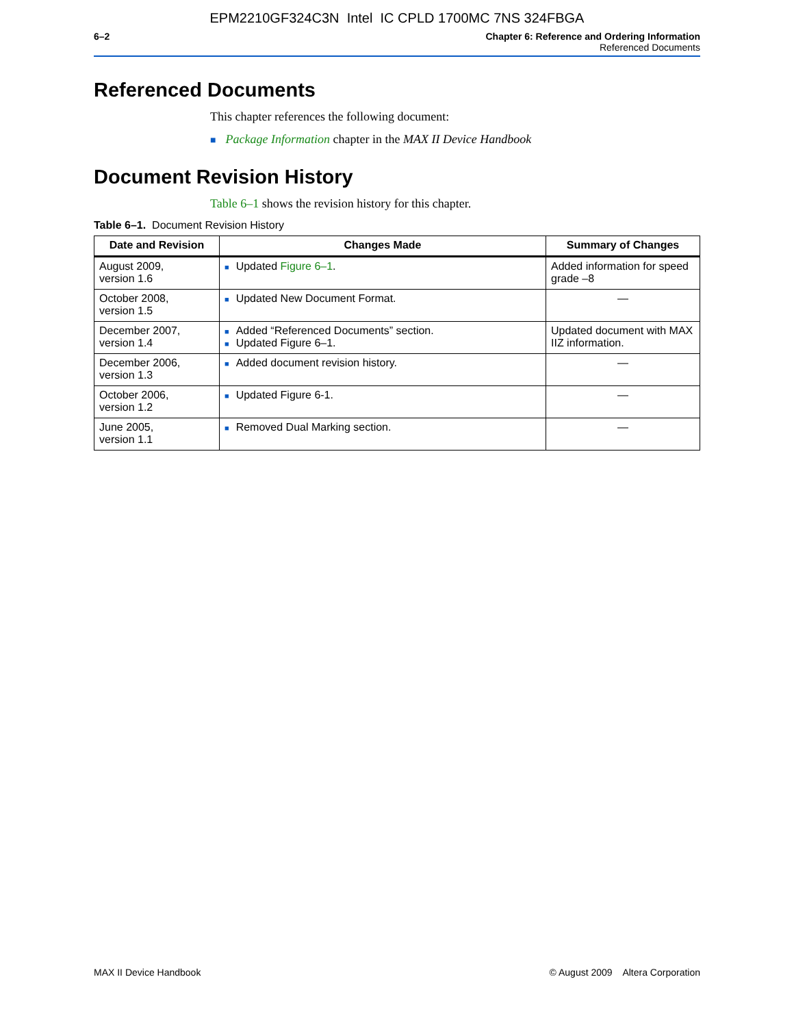EPM2210GF324C3N Intel IC CPLD 1700MC 7NS 324FBGA
6–2 Chapter 6: Reference and Ordering Information
Referenced Documents
Referenced Documents
This chapter references the following document:
■ Package Information chapter in the MAX II Device Handbook
Document Revision History
Table 6–1 shows the revision history for this chapter.
Table 6–1. Document Revision History
| Date and Revision | Changes Made | Summary of Changes |
| --- | --- | --- |
| August 2009, version 1.6 | ■ Updated Figure 6–1 . | Added information for speed grade –8 |
| October 2008, version 1.5 | ■ Updated New Document Format. | — |
| December 2007, version 1.4 | ■ Added “Referenced Documents” section. ■ Updated Figure 6–1. | Updated document with MAX IIZ information. |
| December 2006, version 1.3 | ■ Added document revision history. | — |
| October 2006, version 1.2 | ■ Updated Figure 6-1. | — |
| June 2005, version 1.1 | ■ Removed Dual Marking section. | — |
MAX II Device Handbook © August 2009 Altera Corporation